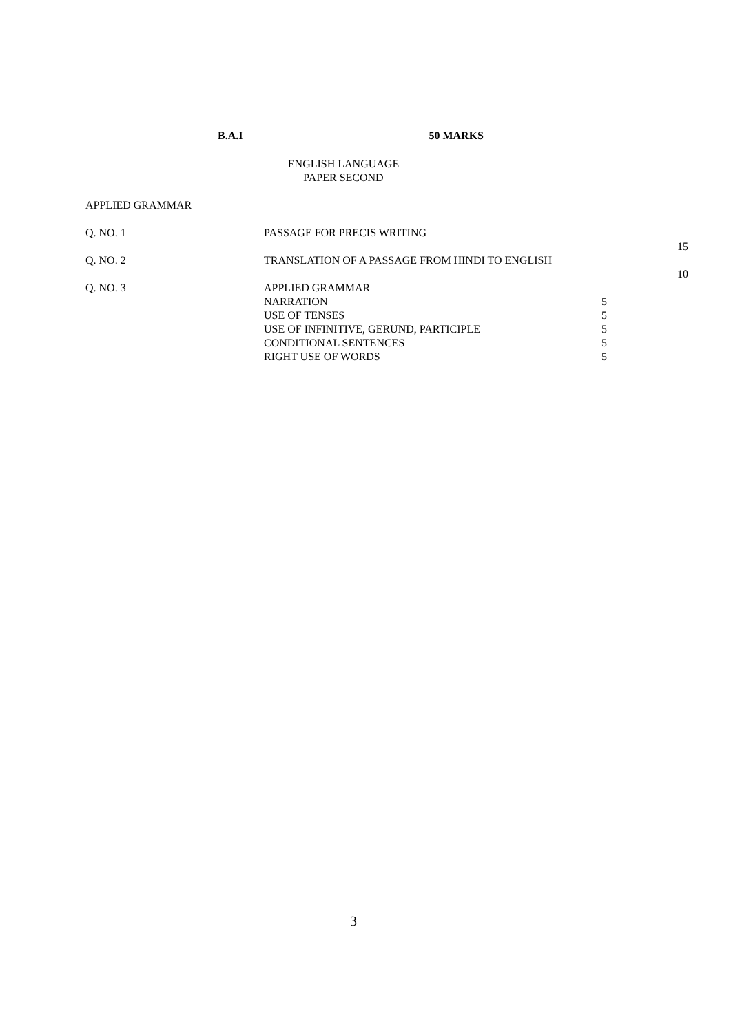B.A.I 50 MARKS
ENGLISH LANGUAGE
PAPER SECOND
APPLIED GRAMMAR
| Q. NO. 1 | PASSAGE FOR PRECIS WRITING | | |
| | | | 15 |
| Q. NO. 2 | TRANSLATION OF A PASSAGE FROM HINDI TO ENGLISH | | |
| | | | 10 |
| Q. NO. 3 | APPLIED GRAMMAR | | |
| | NARRATION | 5 | |
| | USE OF TENSES | 5 | |
| | USE OF INFINITIVE, GERUND, PARTICIPLE | 5 | |
| | CONDITIONAL SENTENCES | 5 | |
| | RIGHT USE OF WORDS | 5 | |
3